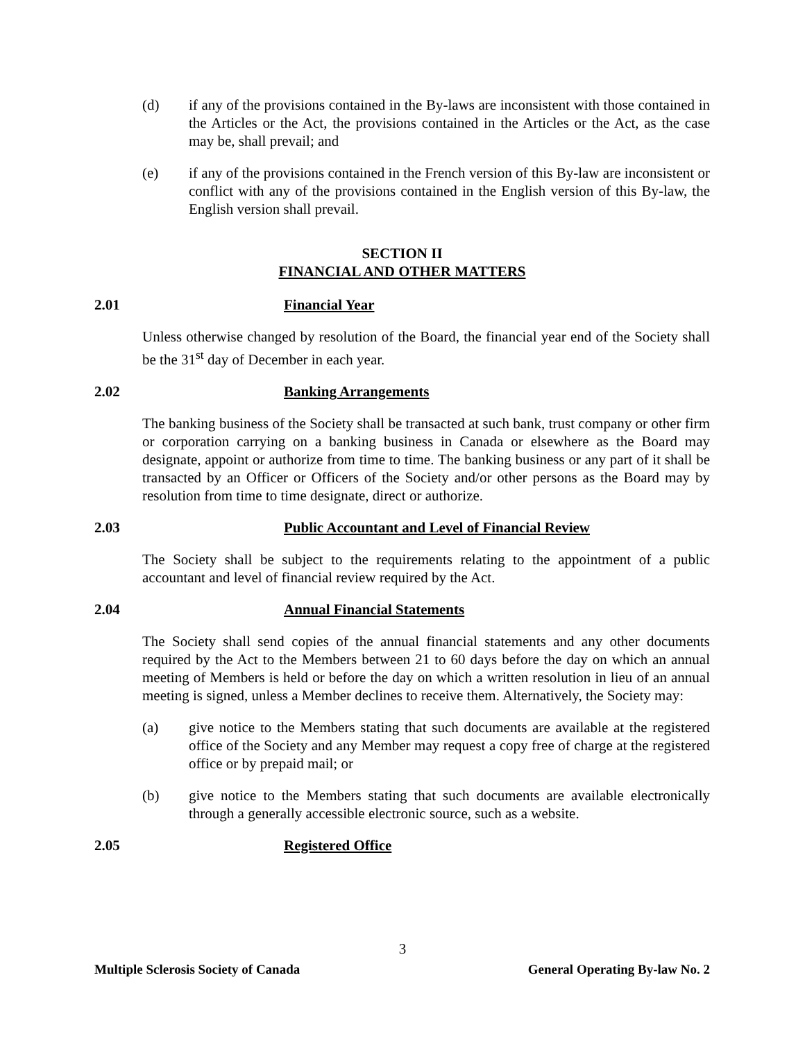(d) if any of the provisions contained in the By-laws are inconsistent with those contained in the Articles or the Act, the provisions contained in the Articles or the Act, as the case may be, shall prevail; and
(e) if any of the provisions contained in the French version of this By-law are inconsistent or conflict with any of the provisions contained in the English version of this By-law, the English version shall prevail.
SECTION II
FINANCIAL AND OTHER MATTERS
2.01 Financial Year
Unless otherwise changed by resolution of the Board, the financial year end of the Society shall be the 31<sup>st</sup> day of December in each year.
2.02 Banking Arrangements
The banking business of the Society shall be transacted at such bank, trust company or other firm or corporation carrying on a banking business in Canada or elsewhere as the Board may designate, appoint or authorize from time to time. The banking business or any part of it shall be transacted by an Officer or Officers of the Society and/or other persons as the Board may by resolution from time to time designate, direct or authorize.
2.03 Public Accountant and Level of Financial Review
The Society shall be subject to the requirements relating to the appointment of a public accountant and level of financial review required by the Act.
2.04 Annual Financial Statements
The Society shall send copies of the annual financial statements and any other documents required by the Act to the Members between 21 to 60 days before the day on which an annual meeting of Members is held or before the day on which a written resolution in lieu of an annual meeting is signed, unless a Member declines to receive them. Alternatively, the Society may:
(a) give notice to the Members stating that such documents are available at the registered office of the Society and any Member may request a copy free of charge at the registered office or by prepaid mail; or
(b) give notice to the Members stating that such documents are available electronically through a generally accessible electronic source, such as a website.
2.05 Registered Office
3
Multiple Sclerosis Society of Canada General Operating By-law No. 2